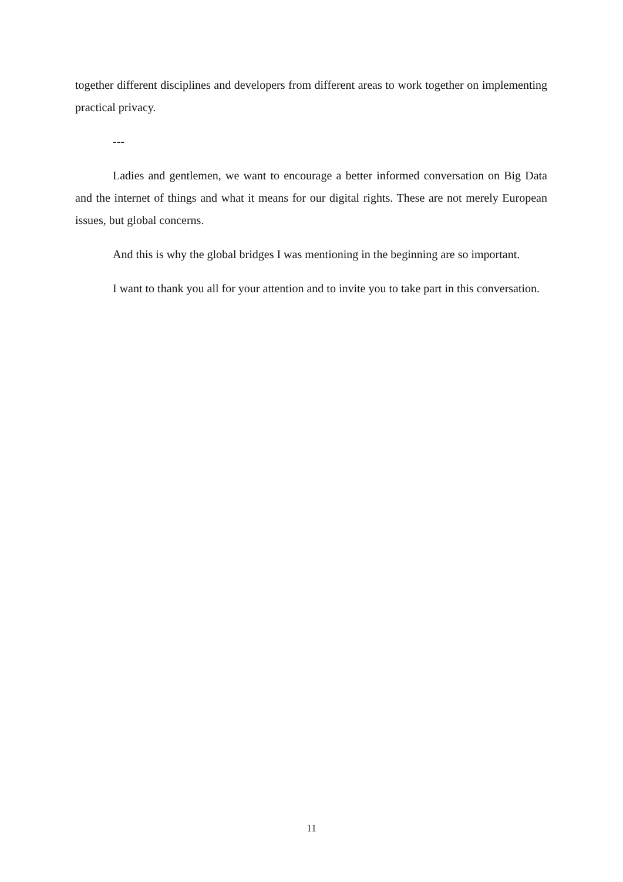together different disciplines and developers from different areas to work together on implementing practical privacy.
---
Ladies and gentlemen, we want to encourage a better informed conversation on Big Data and the internet of things and what it means for our digital rights. These are not merely European issues, but global concerns.
And this is why the global bridges I was mentioning in the beginning are so important.
I want to thank you all for your attention and to invite you to take part in this conversation.
11